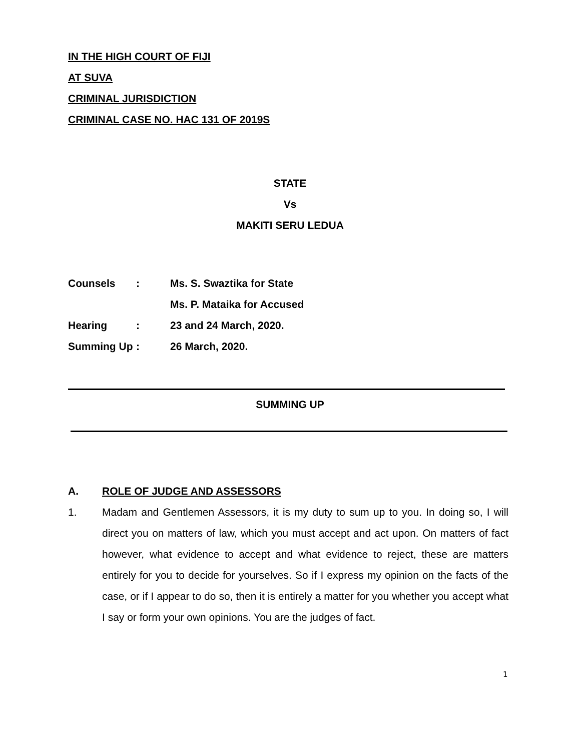IN THE HIGH COURT OF FIJI
AT SUVA
CRIMINAL JURISDICTION
CRIMINAL CASE NO. HAC 131 OF 2019S
STATE
Vs
MAKITI SERU LEDUA
| Counsels | : | Ms. S. Swaztika for State |
| | | Ms. P. Mataika for Accused |
| Hearing | : | 23 and 24 March, 2020. |
| Summing Up | : | 26 March, 2020. |
SUMMING UP
A. ROLE OF JUDGE AND ASSESSORS
1. Madam and Gentlemen Assessors, it is my duty to sum up to you. In doing so, I will direct you on matters of law, which you must accept and act upon. On matters of fact however, what evidence to accept and what evidence to reject, these are matters entirely for you to decide for yourselves. So if I express my opinion on the facts of the case, or if I appear to do so, then it is entirely a matter for you whether you accept what I say or form your own opinions. You are the judges of fact.
1